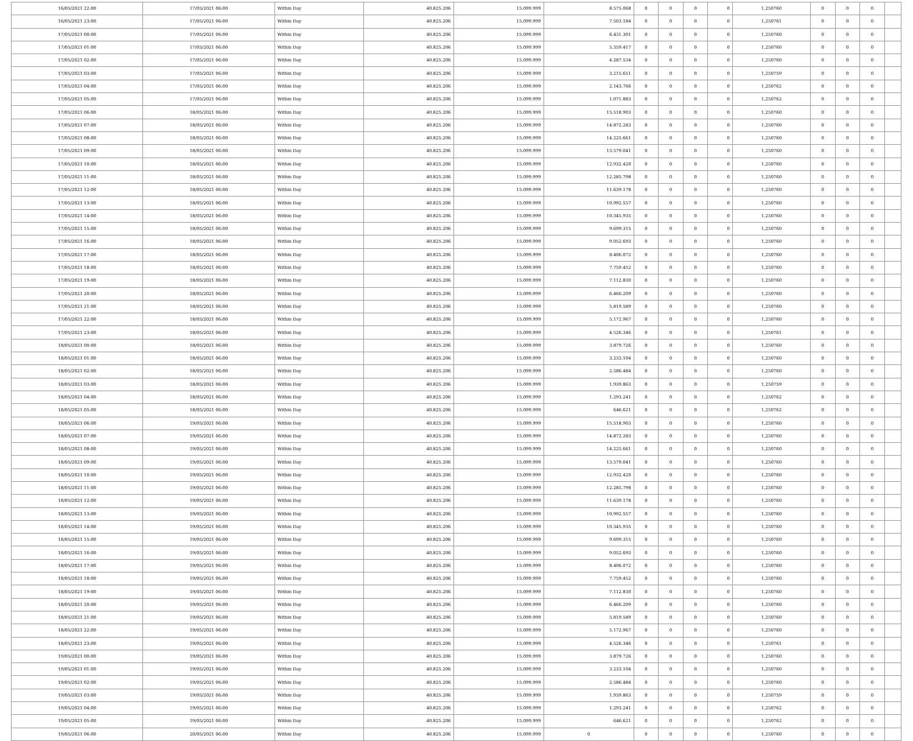| 16/05/2021 22:00 | 17/05/2021 06:00 | Within Day | 40.825.206 | 15.099.999 | 8.575.068 | 0 | 0 | 0 | 0 | 1,250760 | 0 | 0 | 0 | |
| 16/05/2021 23:00 | 17/05/2021 06:00 | Within Day | 40.825.206 | 15.099.999 | 7.503.184 | 0 | 0 | 0 | 0 | 1,250761 | 0 | 0 | 0 | |
| 17/05/2021 00:00 | 17/05/2021 06:00 | Within Day | 40.825.206 | 15.099.999 | 6.431.301 | 0 | 0 | 0 | 0 | 1,250760 | 0 | 0 | 0 | |
| 17/05/2021 01:00 | 17/05/2021 06:00 | Within Day | 40.825.206 | 15.099.999 | 5.359.417 | 0 | 0 | 0 | 0 | 1,250760 | 0 | 0 | 0 | |
| 17/05/2021 02:00 | 17/05/2021 06:00 | Within Day | 40.825.206 | 15.099.999 | 4.287.534 | 0 | 0 | 0 | 0 | 1,250760 | 0 | 0 | 0 | |
| 17/05/2021 03:00 | 17/05/2021 06:00 | Within Day | 40.825.206 | 15.099.999 | 3.215.651 | 0 | 0 | 0 | 0 | 1,250759 | 0 | 0 | 0 | |
| 17/05/2021 04:00 | 17/05/2021 06:00 | Within Day | 40.825.206 | 15.099.999 | 2.143.766 | 0 | 0 | 0 | 0 | 1,250762 | 0 | 0 | 0 | |
| 17/05/2021 05:00 | 17/05/2021 06:00 | Within Day | 40.825.206 | 15.099.999 | 1.071.883 | 0 | 0 | 0 | 0 | 1,250762 | 0 | 0 | 0 | |
| 17/05/2021 06:00 | 18/05/2021 06:00 | Within Day | 40.825.206 | 15.099.999 | 15.518.903 | 0 | 0 | 0 | 0 | 1,250760 | 0 | 0 | 0 | |
| 17/05/2021 07:00 | 18/05/2021 06:00 | Within Day | 40.825.206 | 15.099.999 | 14.872.283 | 0 | 0 | 0 | 0 | 1,250760 | 0 | 0 | 0 | |
| 17/05/2021 08:00 | 18/05/2021 06:00 | Within Day | 40.825.206 | 15.099.999 | 14.225.661 | 0 | 0 | 0 | 0 | 1,250760 | 0 | 0 | 0 | |
| 17/05/2021 09:00 | 18/05/2021 06:00 | Within Day | 40.825.206 | 15.099.999 | 13.579.041 | 0 | 0 | 0 | 0 | 1,250760 | 0 | 0 | 0 | |
| 17/05/2021 10:00 | 18/05/2021 06:00 | Within Day | 40.825.206 | 15.099.999 | 12.932.420 | 0 | 0 | 0 | 0 | 1,250760 | 0 | 0 | 0 | |
| 17/05/2021 11:00 | 18/05/2021 06:00 | Within Day | 40.825.206 | 15.099.999 | 12.285.798 | 0 | 0 | 0 | 0 | 1,250760 | 0 | 0 | 0 | |
| 17/05/2021 12:00 | 18/05/2021 06:00 | Within Day | 40.825.206 | 15.099.999 | 11.639.178 | 0 | 0 | 0 | 0 | 1,250760 | 0 | 0 | 0 | |
| 17/05/2021 13:00 | 18/05/2021 06:00 | Within Day | 40.825.206 | 15.099.999 | 10.992.557 | 0 | 0 | 0 | 0 | 1,250760 | 0 | 0 | 0 | |
| 17/05/2021 14:00 | 18/05/2021 06:00 | Within Day | 40.825.206 | 15.099.999 | 10.345.935 | 0 | 0 | 0 | 0 | 1,250760 | 0 | 0 | 0 | |
| 17/05/2021 15:00 | 18/05/2021 06:00 | Within Day | 40.825.206 | 15.099.999 | 9.699.315 | 0 | 0 | 0 | 0 | 1,250760 | 0 | 0 | 0 | |
| 17/05/2021 16:00 | 18/05/2021 06:00 | Within Day | 40.825.206 | 15.099.999 | 9.052.693 | 0 | 0 | 0 | 0 | 1,250760 | 0 | 0 | 0 | |
| 17/05/2021 17:00 | 18/05/2021 06:00 | Within Day | 40.825.206 | 15.099.999 | 8.406.072 | 0 | 0 | 0 | 0 | 1,250760 | 0 | 0 | 0 | |
| 17/05/2021 18:00 | 18/05/2021 06:00 | Within Day | 40.825.206 | 15.099.999 | 7.759.452 | 0 | 0 | 0 | 0 | 1,250760 | 0 | 0 | 0 | |
| 17/05/2021 19:00 | 18/05/2021 06:00 | Within Day | 40.825.206 | 15.099.999 | 7.112.830 | 0 | 0 | 0 | 0 | 1,250760 | 0 | 0 | 0 | |
| 17/05/2021 20:00 | 18/05/2021 06:00 | Within Day | 40.825.206 | 15.099.999 | 6.466.209 | 0 | 0 | 0 | 0 | 1,250760 | 0 | 0 | 0 | |
| 17/05/2021 21:00 | 18/05/2021 06:00 | Within Day | 40.825.206 | 15.099.999 | 5.819.589 | 0 | 0 | 0 | 0 | 1,250760 | 0 | 0 | 0 | |
| 17/05/2021 22:00 | 18/05/2021 06:00 | Within Day | 40.825.206 | 15.099.999 | 5.172.967 | 0 | 0 | 0 | 0 | 1,250760 | 0 | 0 | 0 | |
| 17/05/2021 23:00 | 18/05/2021 06:00 | Within Day | 40.825.206 | 15.099.999 | 4.526.346 | 0 | 0 | 0 | 0 | 1,250761 | 0 | 0 | 0 | |
| 18/05/2021 00:00 | 18/05/2021 06:00 | Within Day | 40.825.206 | 15.099.999 | 3.879.726 | 0 | 0 | 0 | 0 | 1,250760 | 0 | 0 | 0 | |
| 18/05/2021 01:00 | 18/05/2021 06:00 | Within Day | 40.825.206 | 15.099.999 | 3.233.104 | 0 | 0 | 0 | 0 | 1,250760 | 0 | 0 | 0 | |
| 18/05/2021 02:00 | 18/05/2021 06:00 | Within Day | 40.825.206 | 15.099.999 | 2.586.484 | 0 | 0 | 0 | 0 | 1,250760 | 0 | 0 | 0 | |
| 18/05/2021 03:00 | 18/05/2021 06:00 | Within Day | 40.825.206 | 15.099.999 | 1.939.863 | 0 | 0 | 0 | 0 | 1,250759 | 0 | 0 | 0 | |
| 18/05/2021 04:00 | 18/05/2021 06:00 | Within Day | 40.825.206 | 15.099.999 | 1.293.241 | 0 | 0 | 0 | 0 | 1,250762 | 0 | 0 | 0 | |
| 18/05/2021 05:00 | 18/05/2021 06:00 | Within Day | 40.825.206 | 15.099.999 | 646.621 | 0 | 0 | 0 | 0 | 1,250762 | 0 | 0 | 0 | |
| 18/05/2021 06:00 | 19/05/2021 06:00 | Within Day | 40.825.206 | 15.099.999 | 15.518.903 | 0 | 0 | 0 | 0 | 1,250760 | 0 | 0 | 0 | |
| 18/05/2021 07:00 | 19/05/2021 06:00 | Within Day | 40.825.206 | 15.099.999 | 14.872.283 | 0 | 0 | 0 | 0 | 1,250760 | 0 | 0 | 0 | |
| 18/05/2021 08:00 | 19/05/2021 06:00 | Within Day | 40.825.206 | 15.099.999 | 14.225.661 | 0 | 0 | 0 | 0 | 1,250760 | 0 | 0 | 0 | |
| 18/05/2021 09:00 | 19/05/2021 06:00 | Within Day | 40.825.206 | 15.099.999 | 13.579.041 | 0 | 0 | 0 | 0 | 1,250760 | 0 | 0 | 0 | |
| 18/05/2021 10:00 | 19/05/2021 06:00 | Within Day | 40.825.206 | 15.099.999 | 12.932.420 | 0 | 0 | 0 | 0 | 1,250760 | 0 | 0 | 0 | |
| 18/05/2021 11:00 | 19/05/2021 06:00 | Within Day | 40.825.206 | 15.099.999 | 12.285.798 | 0 | 0 | 0 | 0 | 1,250760 | 0 | 0 | 0 | |
| 18/05/2021 12:00 | 19/05/2021 06:00 | Within Day | 40.825.206 | 15.099.999 | 11.639.178 | 0 | 0 | 0 | 0 | 1,250760 | 0 | 0 | 0 | |
| 18/05/2021 13:00 | 19/05/2021 06:00 | Within Day | 40.825.206 | 15.099.999 | 10.992.557 | 0 | 0 | 0 | 0 | 1,250760 | 0 | 0 | 0 | |
| 18/05/2021 14:00 | 19/05/2021 06:00 | Within Day | 40.825.206 | 15.099.999 | 10.345.935 | 0 | 0 | 0 | 0 | 1,250760 | 0 | 0 | 0 | |
| 18/05/2021 15:00 | 19/05/2021 06:00 | Within Day | 40.825.206 | 15.099.999 | 9.699.315 | 0 | 0 | 0 | 0 | 1,250760 | 0 | 0 | 0 | |
| 18/05/2021 16:00 | 19/05/2021 06:00 | Within Day | 40.825.206 | 15.099.999 | 9.052.693 | 0 | 0 | 0 | 0 | 1,250760 | 0 | 0 | 0 | |
| 18/05/2021 17:00 | 19/05/2021 06:00 | Within Day | 40.825.206 | 15.099.999 | 8.406.072 | 0 | 0 | 0 | 0 | 1,250760 | 0 | 0 | 0 | |
| 18/05/2021 18:00 | 19/05/2021 06:00 | Within Day | 40.825.206 | 15.099.999 | 7.759.452 | 0 | 0 | 0 | 0 | 1,250760 | 0 | 0 | 0 | |
| 18/05/2021 19:00 | 19/05/2021 06:00 | Within Day | 40.825.206 | 15.099.999 | 7.112.830 | 0 | 0 | 0 | 0 | 1,250760 | 0 | 0 | 0 | |
| 18/05/2021 20:00 | 19/05/2021 06:00 | Within Day | 40.825.206 | 15.099.999 | 6.466.209 | 0 | 0 | 0 | 0 | 1,250760 | 0 | 0 | 0 | |
| 18/05/2021 21:00 | 19/05/2021 06:00 | Within Day | 40.825.206 | 15.099.999 | 5.819.589 | 0 | 0 | 0 | 0 | 1,250760 | 0 | 0 | 0 | |
| 18/05/2021 22:00 | 19/05/2021 06:00 | Within Day | 40.825.206 | 15.099.999 | 5.172.967 | 0 | 0 | 0 | 0 | 1,250760 | 0 | 0 | 0 | |
| 18/05/2021 23:00 | 19/05/2021 06:00 | Within Day | 40.825.206 | 15.099.999 | 4.526.346 | 0 | 0 | 0 | 0 | 1,250761 | 0 | 0 | 0 | |
| 19/05/2021 00:00 | 19/05/2021 06:00 | Within Day | 40.825.206 | 15.099.999 | 3.879.726 | 0 | 0 | 0 | 0 | 1,250760 | 0 | 0 | 0 | |
| 19/05/2021 01:00 | 19/05/2021 06:00 | Within Day | 40.825.206 | 15.099.999 | 3.233.104 | 0 | 0 | 0 | 0 | 1,250760 | 0 | 0 | 0 | |
| 19/05/2021 02:00 | 19/05/2021 06:00 | Within Day | 40.825.206 | 15.099.999 | 2.586.484 | 0 | 0 | 0 | 0 | 1,250760 | 0 | 0 | 0 | |
| 19/05/2021 03:00 | 19/05/2021 06:00 | Within Day | 40.825.206 | 15.099.999 | 1.939.863 | 0 | 0 | 0 | 0 | 1,250759 | 0 | 0 | 0 | |
| 19/05/2021 04:00 | 19/05/2021 06:00 | Within Day | 40.825.206 | 15.099.999 | 1.293.241 | 0 | 0 | 0 | 0 | 1,250762 | 0 | 0 | 0 | |
| 19/05/2021 05:00 | 19/05/2021 06:00 | Within Day | 40.825.206 | 15.099.999 | 646.621 | 0 | 0 | 0 | 0 | 1,250762 | 0 | 0 | 0 | |
| 19/05/2021 06:00 | 20/05/2021 06:00 | Within Day | 40.825.206 | 15.099.999 | 0 | 0 | 0 | 0 | 0 | 1,250760 | 0 | 0 | 0 | |